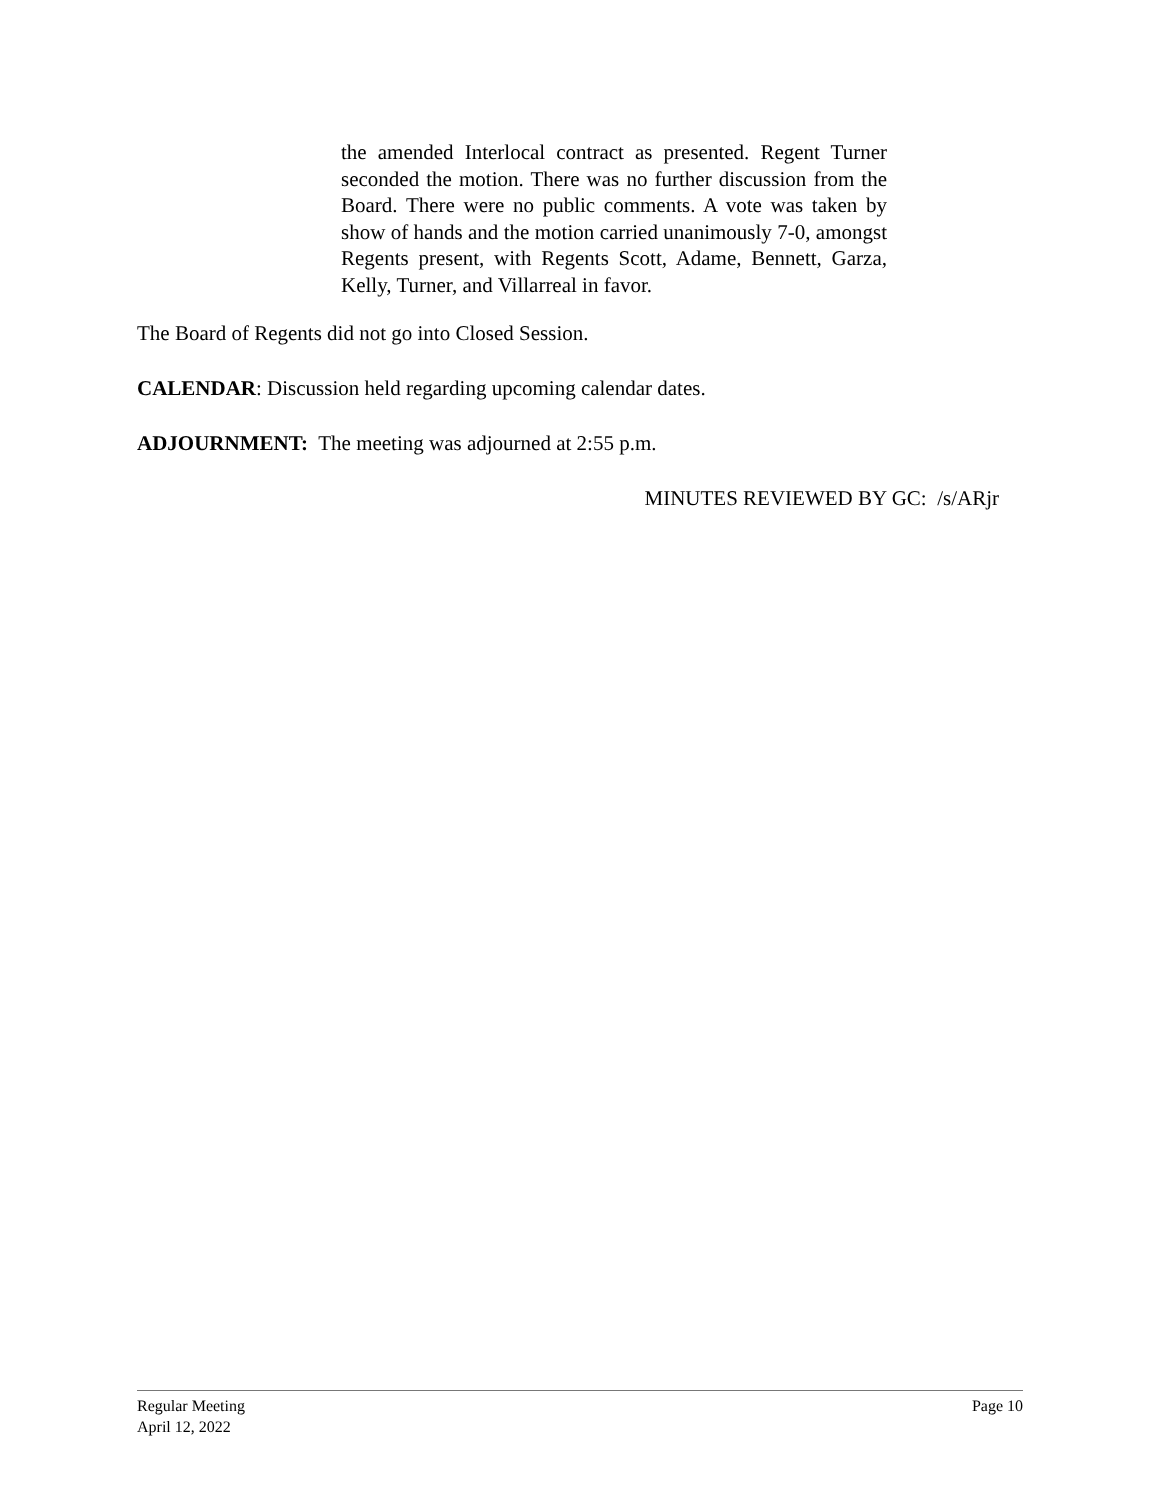the amended Interlocal contract as presented. Regent Turner seconded the motion. There was no further discussion from the Board. There were no public comments. A vote was taken by show of hands and the motion carried unanimously 7-0, amongst Regents present, with Regents Scott, Adame, Bennett, Garza, Kelly, Turner, and Villarreal in favor.
The Board of Regents did not go into Closed Session.
CALENDAR: Discussion held regarding upcoming calendar dates.
ADJOURNMENT: The meeting was adjourned at 2:55 p.m.
MINUTES REVIEWED BY GC: /s/ARjr
Regular Meeting
April 12, 2022
Page 10